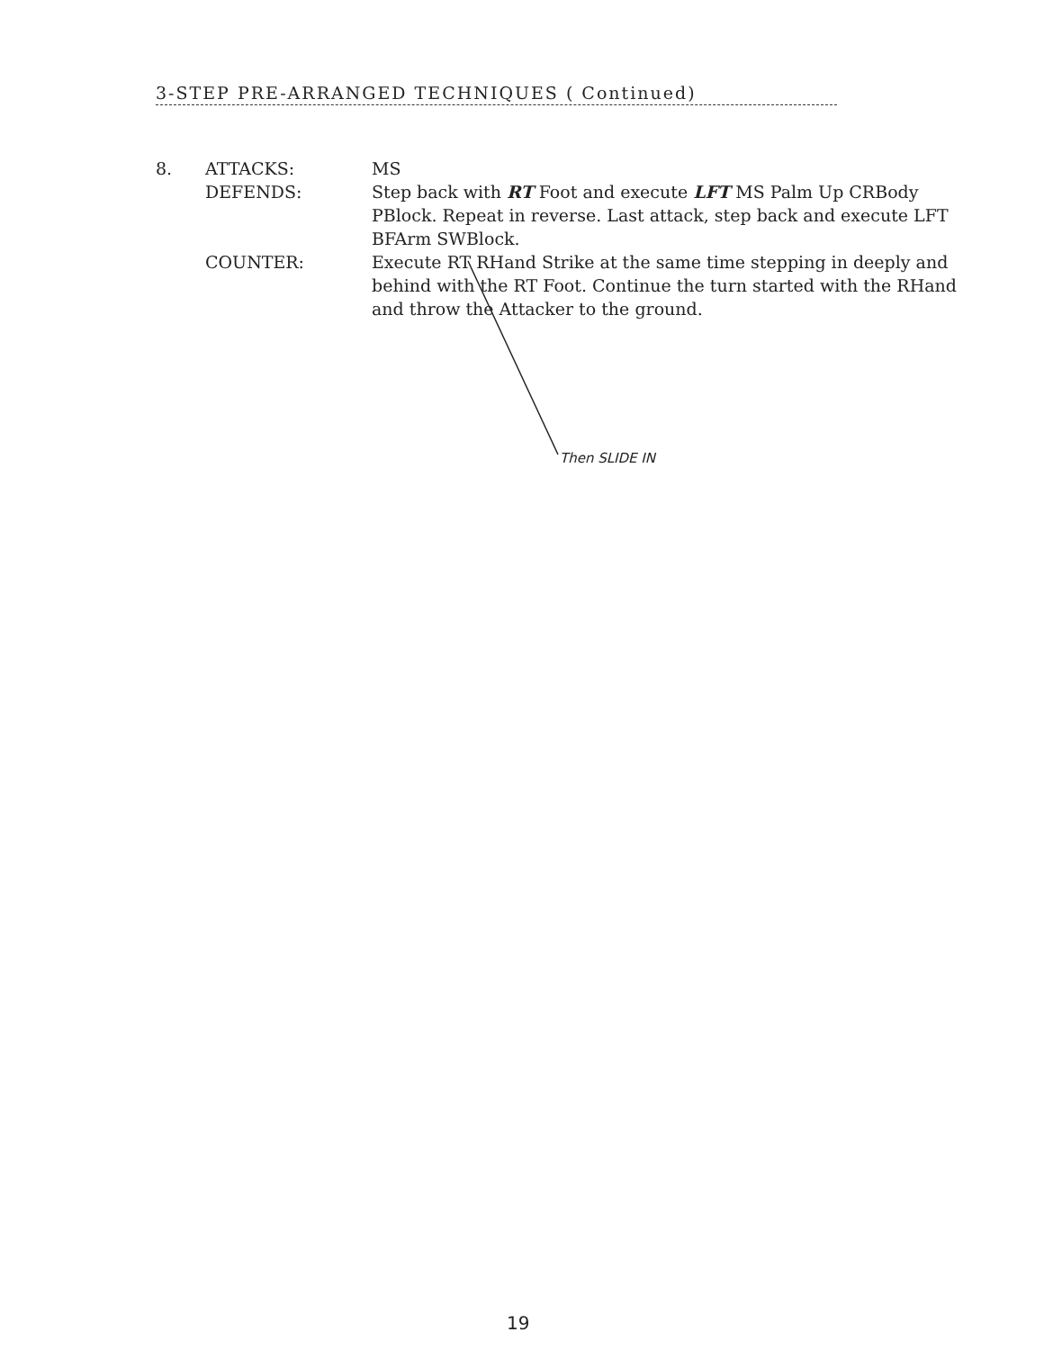3-STEP PRE-ARRANGED TECHNIQUES ( Continued)
8. ATTACKS: MS
DEFENDS: Step back with RT Foot and execute LFT MS Palm Up CRBody PBlock. Repeat in reverse. Last attack, step back and execute LFT BFArm SWBlock.
COUNTER: Execute RT RHand Strike at the same time stepping in deeply and behind with the RT Foot. Continue the turn started with the RHand and throw the Attacker to the ground.
Then SLIDE IN
19